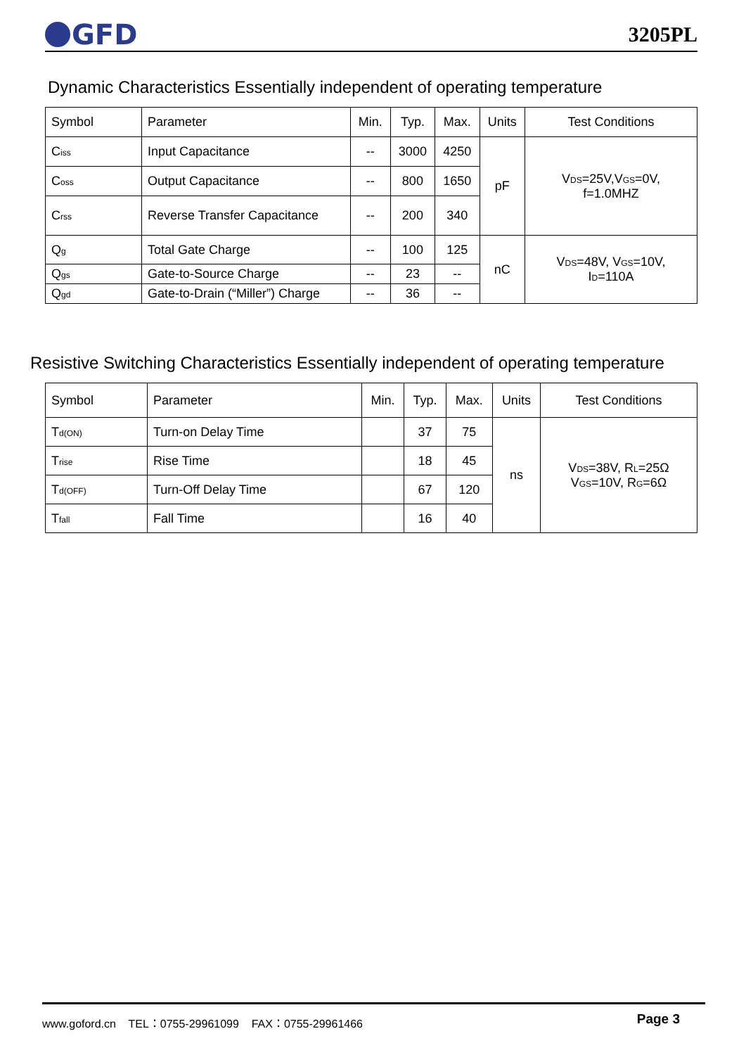GFD
3205PL
Dynamic Characteristics Essentially independent of operating temperature
| Symbol | Parameter | Min. | Typ. | Max. | Units | Test Conditions |
| C<sub>iss</sub> | Input Capacitance | -- | 3000 | 4250 | pF | V<sub>DS</sub>=25V,V<sub>GS</sub>=0V, f=1.0MHZ |
| C<sub>oss</sub> | Output Capacitance | -- | 800 | 1650 | | |
| C<sub>rss</sub> | Reverse Transfer Capacitance | -- | 200 | 340 | | |
| Q<sub>g</sub> | Total Gate Charge | -- | 100 | 125 | nC | V<sub>DS</sub>=48V, V<sub>GS</sub>=10V, I<sub>D</sub>=110A |
| Q<sub>gs</sub> | Gate-to-Source Charge | -- | 23 | -- | | |
| Q<sub>gd</sub> | Gate-to-Drain (“Miller”) Charge | -- | 36 | -- | | |
Resistive Switching Characteristics Essentially independent of operating temperature
| Symbol | Parameter | Min. | Typ. | Max. | Units | Test Conditions |
| T<sub>d(ON)</sub> | Turn-on Delay Time | | 37 | 75 | ns | V<sub>DS</sub>=38V, R<sub>L</sub>=25Ω V<sub>GS</sub>=10V, R<sub>G</sub>=6Ω |
| T<sub>rise</sub> | Rise Time | | 18 | 45 | | |
| T<sub>d(OFF)</sub> | Turn-Off Delay Time | | 67 | 120 | | |
| T<sub>fall</sub> | Fall Time | | 16 | 40 | | |
Page 3 www.goford.cn TEL：0755-29961099 FAX：0755-29961466